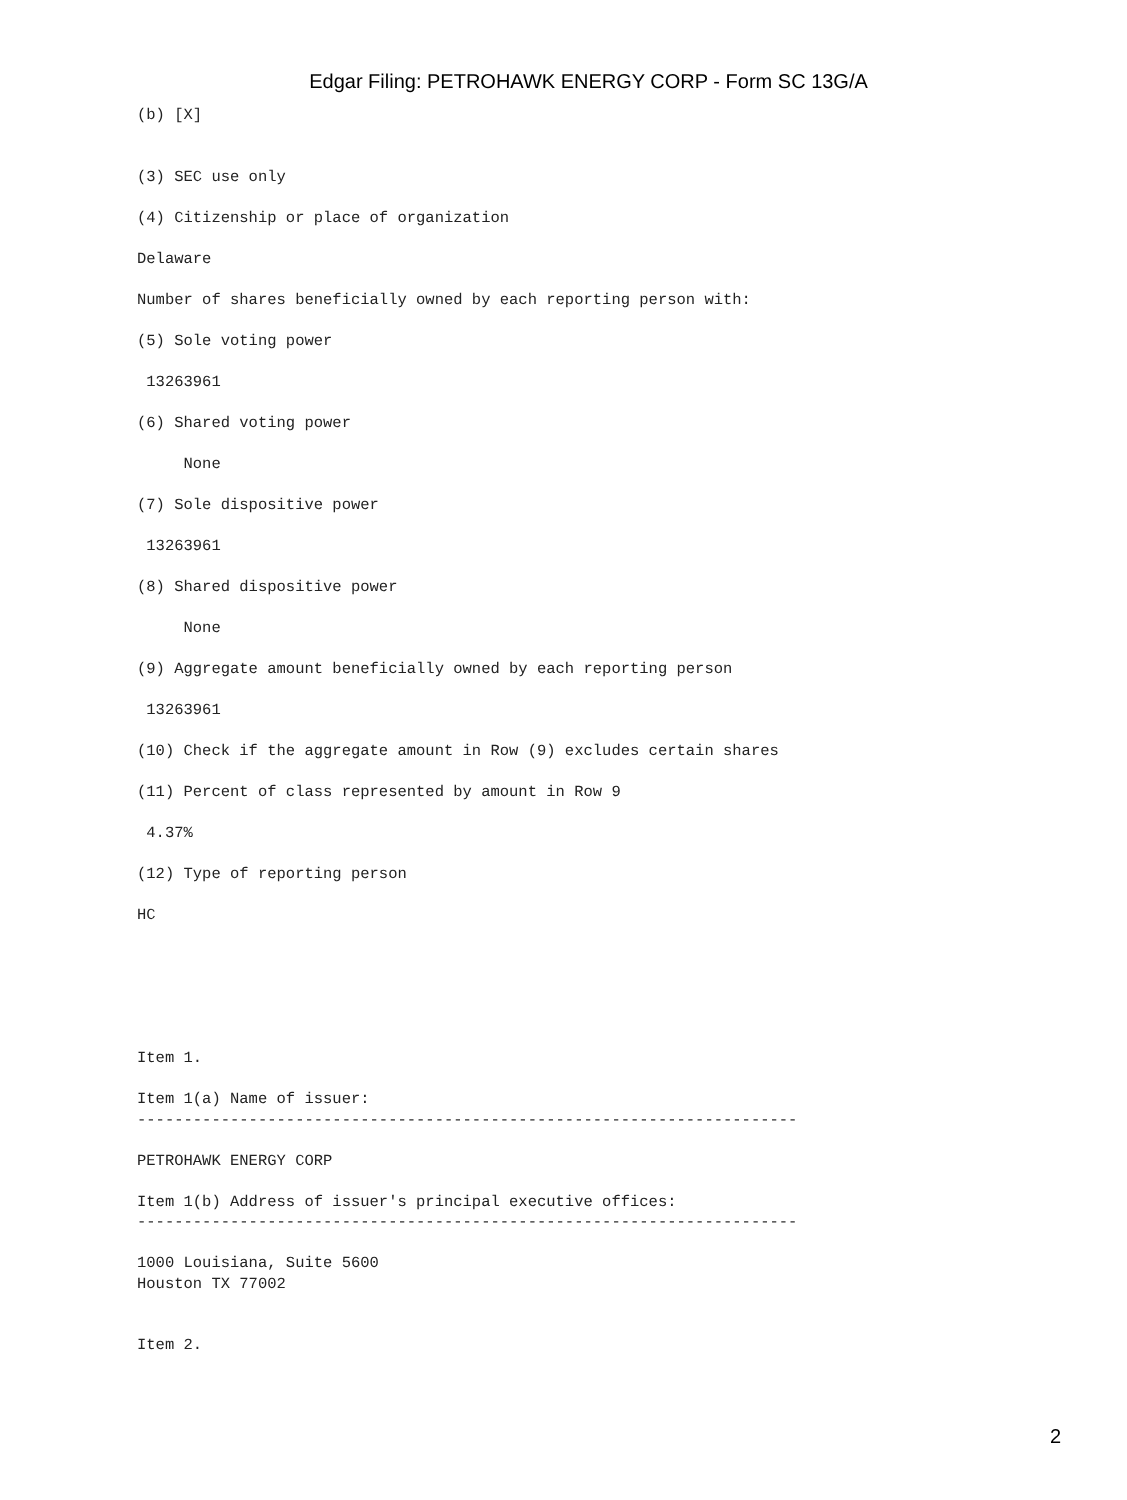Edgar Filing: PETROHAWK ENERGY CORP - Form SC 13G/A
(b) [X]


(3) SEC use only

(4) Citizenship or place of organization

Delaware

Number of shares beneficially owned by each reporting person with:

(5) Sole voting power

 13263961

(6) Shared voting power

     None

(7) Sole dispositive power

 13263961

(8) Shared dispositive power

     None

(9) Aggregate amount beneficially owned by each reporting person

 13263961

(10) Check if the aggregate amount in Row (9) excludes certain shares

(11) Percent of class represented by amount in Row 9

 4.37%

(12) Type of reporting person

HC






Item 1.

Item 1(a) Name of issuer:
-----------------------------------------------------------------------

PETROHAWK ENERGY CORP

Item 1(b) Address of issuer's principal executive offices:
-----------------------------------------------------------------------

1000 Louisiana, Suite 5600
Houston TX 77002


Item 2.
2